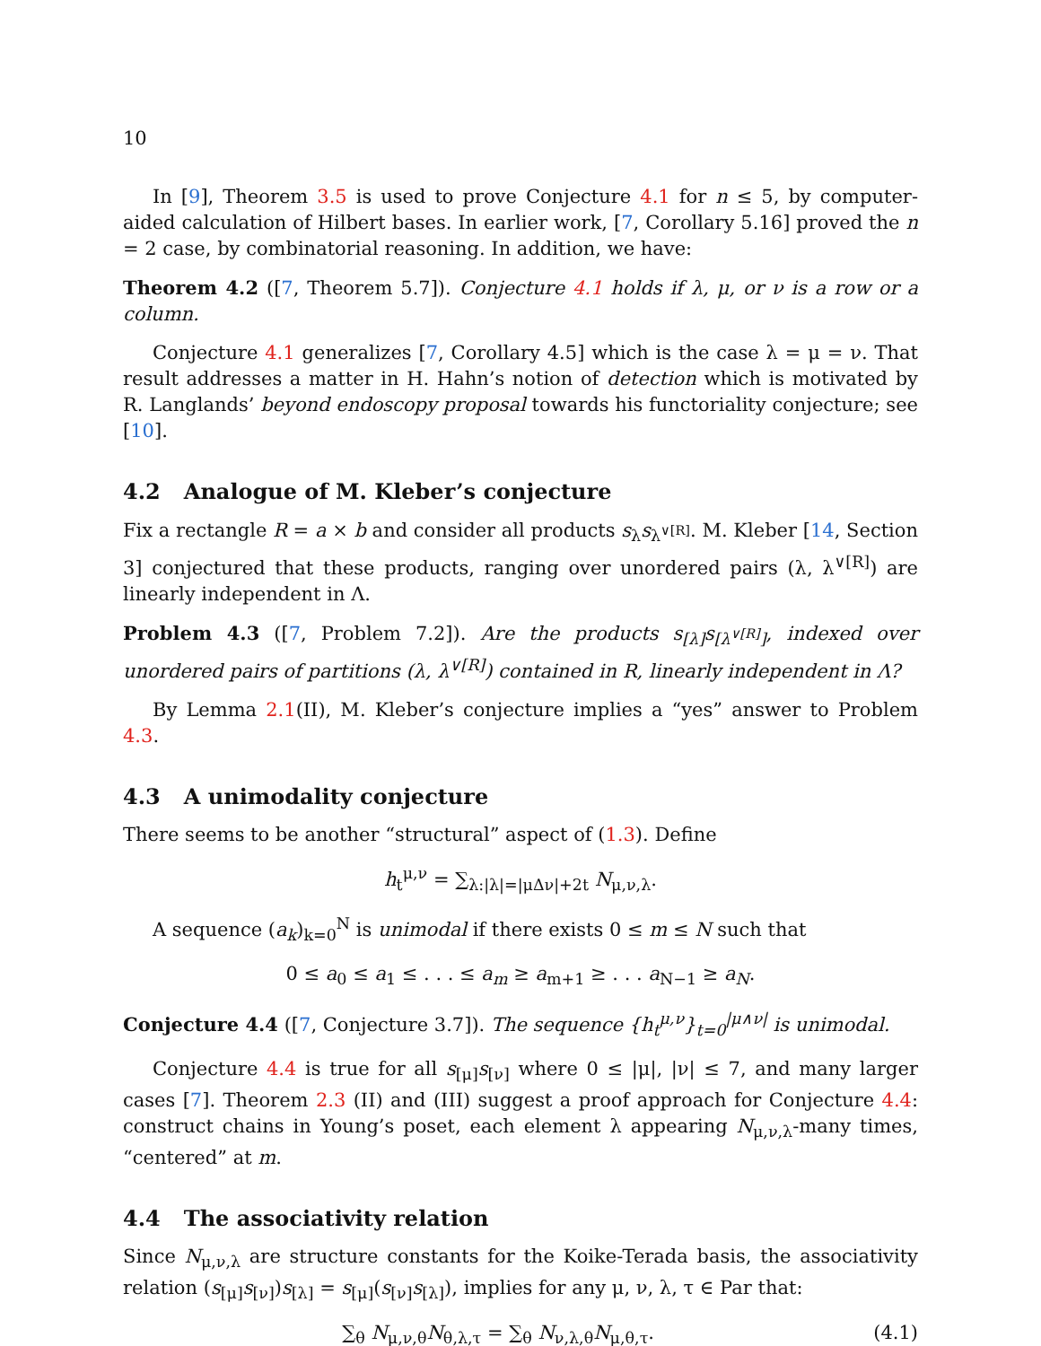10
In [9], Theorem 3.5 is used to prove Conjecture 4.1 for n ≤ 5, by computer-aided calculation of Hilbert bases. In earlier work, [7, Corollary 5.16] proved the n = 2 case, by combinatorial reasoning. In addition, we have:
Theorem 4.2 ([7, Theorem 5.7]). Conjecture 4.1 holds if λ, μ, or ν is a row or a column.
Conjecture 4.1 generalizes [7, Corollary 4.5] which is the case λ = μ = ν. That result addresses a matter in H. Hahn’s notion of detection which is motivated by R. Langlands’ beyond endoscopy proposal towards his functoriality conjecture; see [10].
4.2 Analogue of M. Kleber’s conjecture
Fix a rectangle R = a × b and consider all products s<sub>λ</sub>s<sub>λ<sup>∨[R]</sup></sub>. M. Kleber [14, Section 3] conjectured that these products, ranging over unordered pairs (λ, λ<sup>∨[R]</sup>) are linearly independent in Λ.
Problem 4.3 ([7, Problem 7.2]). Are the products s<sub>[λ]</sub>s<sub>[λ<sup>∨[R]</sup>]</sub>, indexed over unordered pairs of partitions (λ, λ<sup>∨[R]</sup>) contained in R, linearly independent in Λ?
By Lemma 2.1(II), M. Kleber’s conjecture implies a “yes” answer to Problem 4.3.
4.3 A unimodality conjecture
There seems to be another “structural” aspect of (1.3). Define
h<sub>t</sub><sup>μ,ν</sup> = ∑<sub>λ:|λ|=|μΔν|+2t</sub> N<sub>μ,ν,λ</sub>.
A sequence (a<sub>k</sub>)<sub>k=0</sub><sup>N</sup> is unimodal if there exists 0 ≤ m ≤ N such that
0 ≤ a<sub>0</sub> ≤ a<sub>1</sub> ≤ . . . ≤ a<sub>m</sub> ≥ a<sub>m+1</sub> ≥ . . . a<sub>N−1</sub> ≥ a<sub>N</sub>.
Conjecture 4.4 ([7, Conjecture 3.7]). The sequence {h<sub>t</sub><sup>μ,ν</sup>}<sub>t=0</sub><sup>|μ∧ν|</sup> is unimodal.
Conjecture 4.4 is true for all s<sub>[μ]</sub>s<sub>[ν]</sub> where 0 ≤ |μ|, |ν| ≤ 7, and many larger cases [7]. Theorem 2.3 (II) and (III) suggest a proof approach for Conjecture 4.4: construct chains in Young’s poset, each element λ appearing N<sub>μ,ν,λ</sub>-many times, “centered” at m.
4.4 The associativity relation
Since N<sub>μ,ν,λ</sub> are structure constants for the Koike-Terada basis, the associativity relation (s<sub>[μ]</sub>s<sub>[ν]</sub>)s<sub>[λ]</sub> = s<sub>[μ]</sub>(s<sub>[ν]</sub>s<sub>[λ]</sub>), implies for any μ, ν, λ, τ ∈ Par that:
∑<sub>θ</sub> N<sub>μ,ν,θ</sub>N<sub>θ,λ,τ</sub> = ∑<sub>θ</sub> N<sub>ν,λ,θ</sub>N<sub>μ,θ,τ</sub>. (4.1)